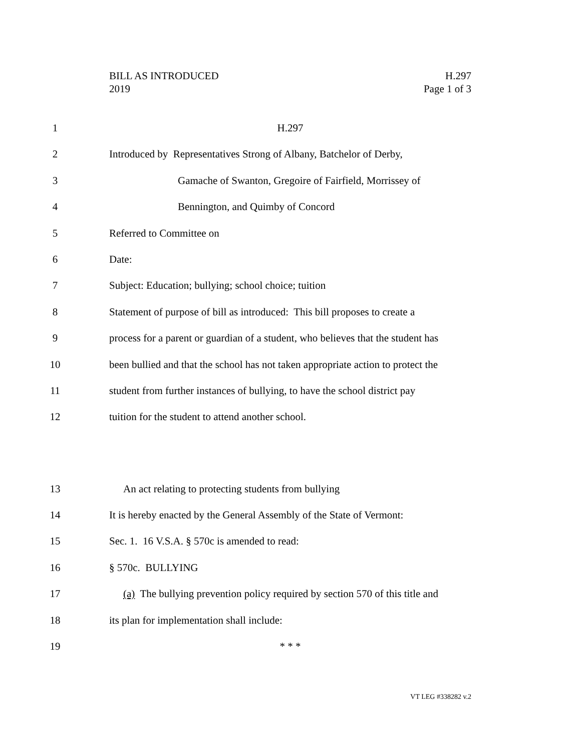BILL AS INTRODUCED
2019
H.297
Page 1 of 3
1 H.297
2 Introduced by Representatives Strong of Albany, Batchelor of Derby,
3 Gamache of Swanton, Gregoire of Fairfield, Morrissey of
4 Bennington, and Quimby of Concord
5 Referred to Committee on
6 Date:
7 Subject: Education; bullying; school choice; tuition
8 Statement of purpose of bill as introduced: This bill proposes to create a
9 process for a parent or guardian of a student, who believes that the student has
10 been bullied and that the school has not taken appropriate action to protect the
11 student from further instances of bullying, to have the school district pay
12 tuition for the student to attend another school.
13 An act relating to protecting students from bullying
14 It is hereby enacted by the General Assembly of the State of Vermont:
15 Sec. 1. 16 V.S.A. § 570c is amended to read:
16 § 570c. BULLYING
17 (a) The bullying prevention policy required by section 570 of this title and
18 its plan for implementation shall include:
19 * * *
VT LEG #338282 v.2